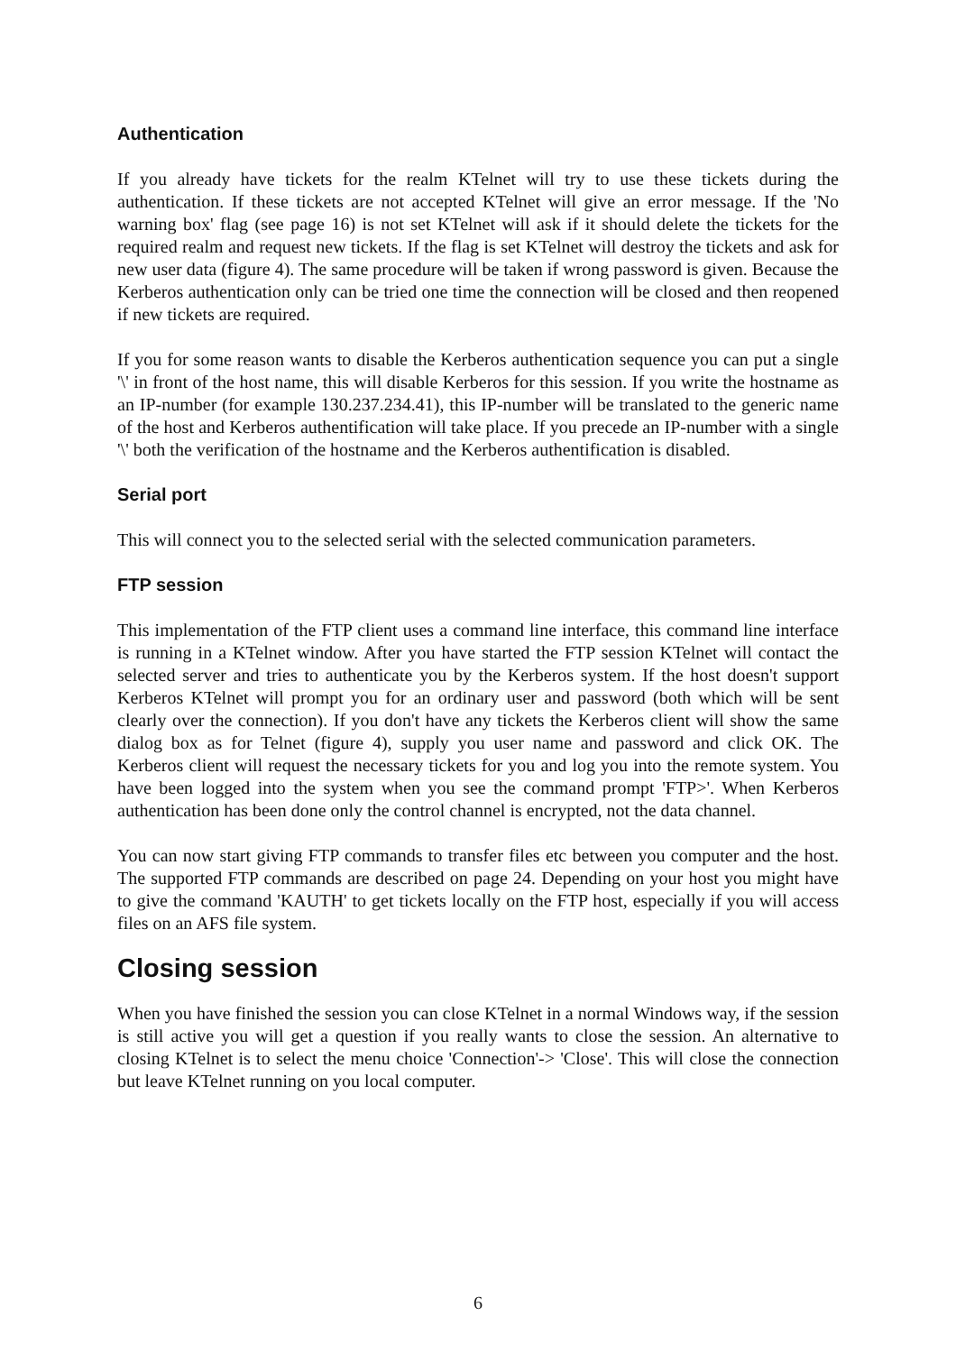Authentication
If you already have tickets for the realm KTelnet will try to use these tickets during the authentication. If these tickets are not accepted KTelnet will give an error message. If the 'No warning box' flag (see page 16) is not set KTelnet will ask if it should delete the tickets for the required realm and request new tickets. If the flag is set KTelnet will destroy the tickets and ask for new user data (figure 4). The same procedure will be taken if wrong password is given. Because the Kerberos authentication only can be tried one time the connection will be closed and then reopened if new tickets are required.
If you for some reason wants to disable the Kerberos authentication sequence you can put a single '\' in front of the host name, this will disable Kerberos for this session. If you write the hostname as an IP-number (for example 130.237.234.41), this IP-number will be translated to the generic name of the host and Kerberos authentification will take place. If you precede an IP-number with a single '\' both the verification of the hostname and the Kerberos authentification is disabled.
Serial port
This will connect you to the selected serial with the selected communication parameters.
FTP session
This implementation of the FTP client uses a command line interface, this command line interface is running in a KTelnet window. After you have started the FTP session KTelnet will contact the selected server and tries to authenticate you by the Kerberos system. If the host doesn't support Kerberos KTelnet will prompt you for an ordinary user and password (both which will be sent clearly over the connection). If you don't have any tickets the Kerberos client will show the same dialog box as for Telnet (figure 4), supply you user name and password and click OK. The Kerberos client will request the necessary tickets for you and log you into the remote system. You have been logged into the system when you see the command prompt 'FTP>'. When Kerberos authentication has been done only the control channel is encrypted, not the data channel.
You can now start giving FTP commands to transfer files etc between you computer and the host. The supported FTP commands are described on page 24. Depending on your host you might have to give the command 'KAUTH' to get tickets locally on the FTP host, especially if you will access files on an AFS file system.
Closing session
When you have finished the session you can close KTelnet in a normal Windows way, if the session is still active you will get a question if you really wants to close the session. An alternative to closing KTelnet is to select the menu choice 'Connection'-> 'Close'. This will close the connection but leave KTelnet running on you local computer.
6